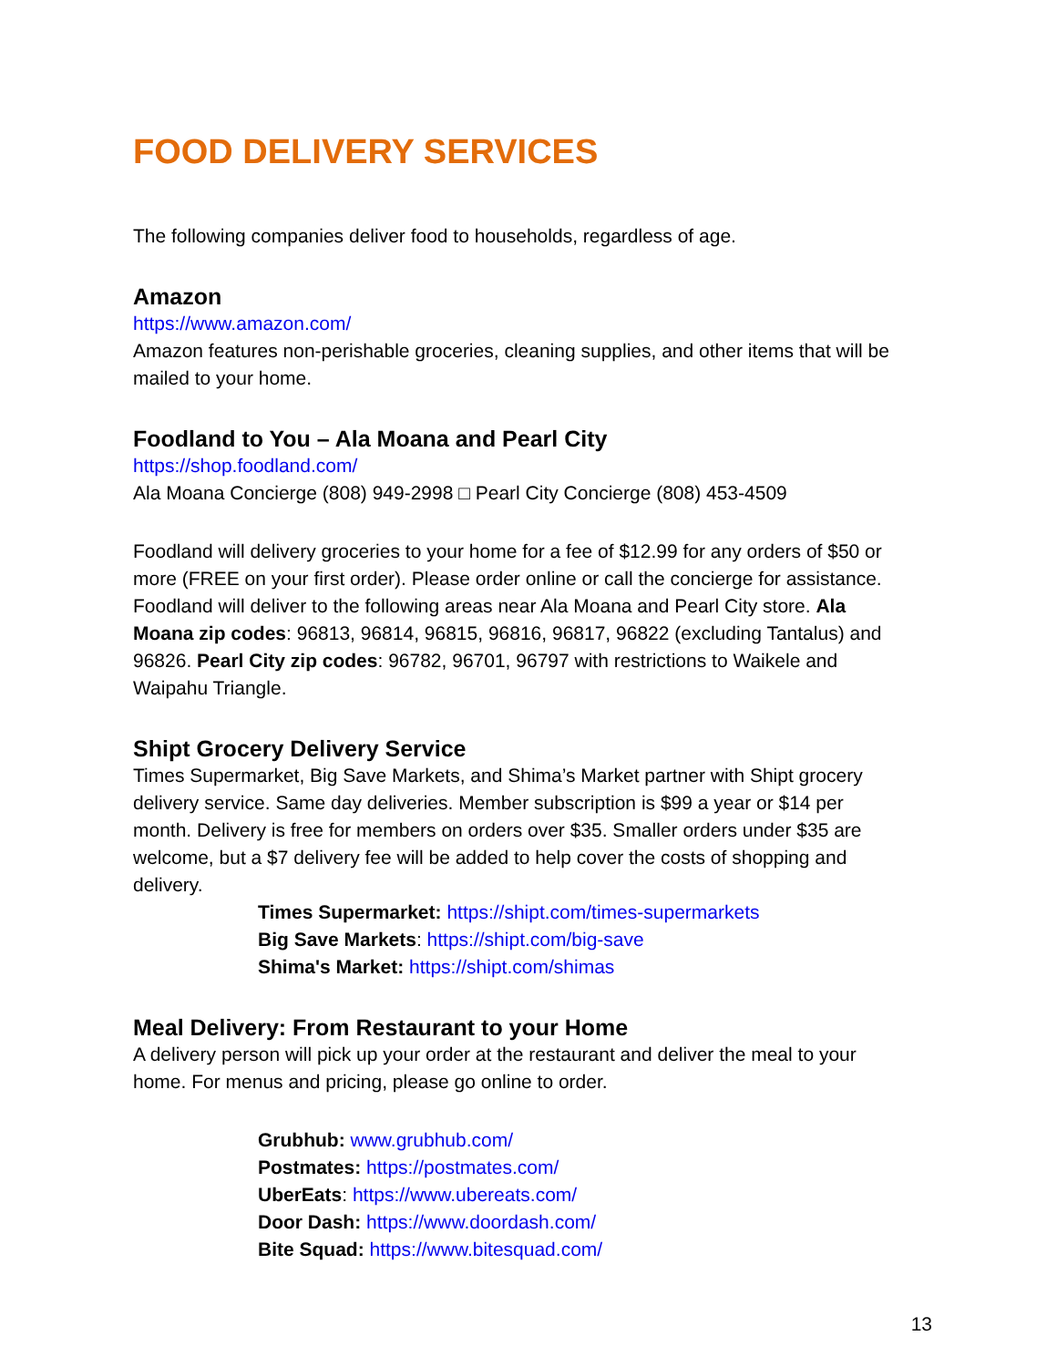FOOD DELIVERY SERVICES
The following companies deliver food to households, regardless of age.
Amazon
https://www.amazon.com/
Amazon features non-perishable groceries, cleaning supplies, and other items that will be mailed to your home.
Foodland to You – Ala Moana and Pearl City
https://shop.foodland.com/
Ala Moana Concierge (808) 949-2998 □ Pearl City Concierge (808) 453-4509
Foodland will delivery groceries to your home for a fee of $12.99 for any orders of $50 or more (FREE on your first order). Please order online or call the concierge for assistance. Foodland will deliver to the following areas near Ala Moana and Pearl City store. Ala Moana zip codes: 96813, 96814, 96815, 96816, 96817, 96822 (excluding Tantalus) and 96826. Pearl City zip codes: 96782, 96701, 96797 with restrictions to Waikele and Waipahu Triangle.
Shipt Grocery Delivery Service
Times Supermarket, Big Save Markets, and Shima’s Market partner with Shipt grocery delivery service. Same day deliveries. Member subscription is $99 a year or $14 per month. Delivery is free for members on orders over $35. Smaller orders under $35 are welcome, but a $7 delivery fee will be added to help cover the costs of shopping and delivery.
Times Supermarket: https://shipt.com/times-supermarkets
Big Save Markets: https://shipt.com/big-save
Shima's Market: https://shipt.com/shimas
Meal Delivery: From Restaurant to your Home
A delivery person will pick up your order at the restaurant and deliver the meal to your home. For menus and pricing, please go online to order.
Grubhub: www.grubhub.com/
Postmates: https://postmates.com/
UberEats: https://www.ubereats.com/
Door Dash: https://www.doordash.com/
Bite Squad: https://www.bitesquad.com/
13